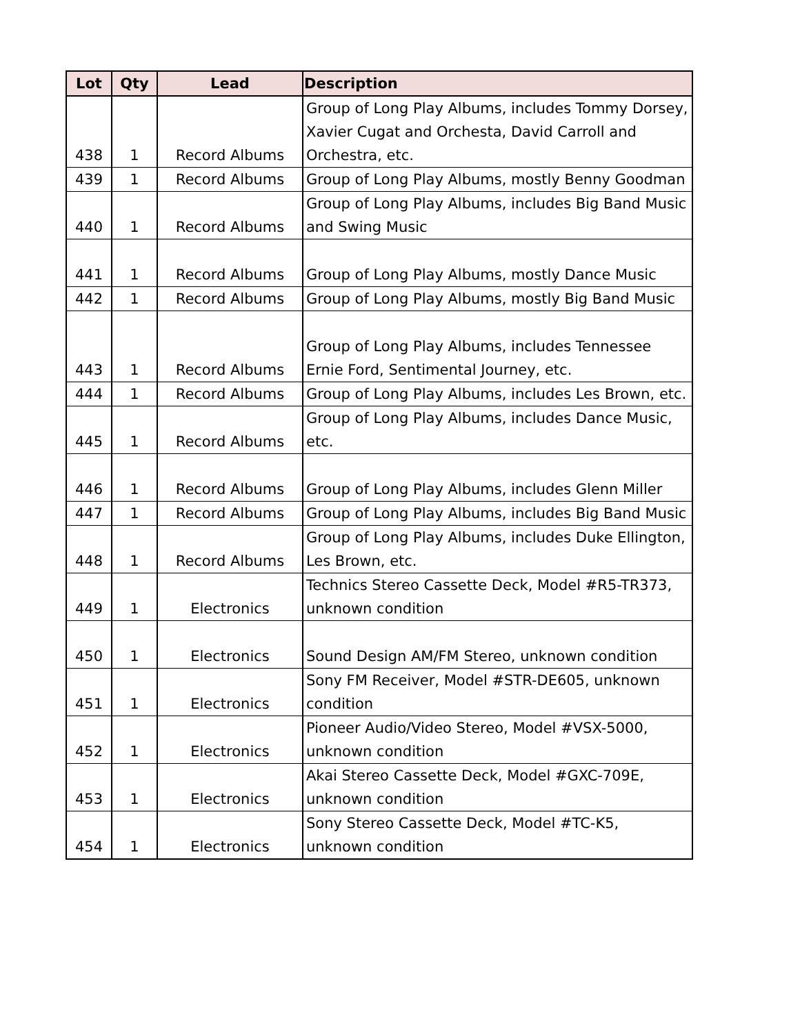| Lot | Qty | Lead | Description |
| --- | --- | --- | --- |
| 438 | 1 | Record Albums | Group of Long Play Albums, includes Tommy Dorsey, Xavier Cugat and Orchesta, David Carroll and Orchestra, etc. |
| 439 | 1 | Record Albums | Group of Long Play Albums, mostly Benny Goodman |
| 440 | 1 | Record Albums | Group of Long Play Albums, includes Big Band Music and Swing Music |
| 441 | 1 | Record Albums | Group of Long Play Albums, mostly Dance Music |
| 442 | 1 | Record Albums | Group of Long Play Albums, mostly Big Band Music |
| 443 | 1 | Record Albums | Group of Long Play Albums, includes Tennessee Ernie Ford, Sentimental Journey, etc. |
| 444 | 1 | Record Albums | Group of Long Play Albums, includes Les Brown, etc. |
| 445 | 1 | Record Albums | Group of Long Play Albums, includes Dance Music, etc. |
| 446 | 1 | Record Albums | Group of Long Play Albums, includes Glenn Miller |
| 447 | 1 | Record Albums | Group of Long Play Albums, includes Big Band Music |
| 448 | 1 | Record Albums | Group of Long Play Albums, includes Duke Ellington, Les Brown, etc. |
| 449 | 1 | Electronics | Technics Stereo Cassette Deck, Model #R5-TR373, unknown condition |
| 450 | 1 | Electronics | Sound Design AM/FM Stereo, unknown condition |
| 451 | 1 | Electronics | Sony FM Receiver, Model #STR-DE605, unknown condition |
| 452 | 1 | Electronics | Pioneer Audio/Video Stereo, Model #VSX-5000, unknown condition |
| 453 | 1 | Electronics | Akai Stereo Cassette Deck, Model #GXC-709E, unknown condition |
| 454 | 1 | Electronics | Sony Stereo Cassette Deck, Model #TC-K5, unknown condition |